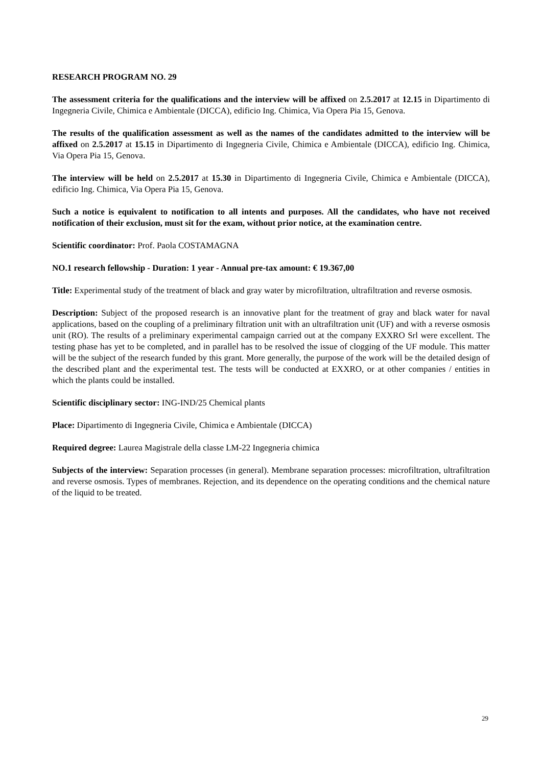RESEARCH PROGRAM NO. 29
The assessment criteria for the qualifications and the interview will be affixed on 2.5.2017 at 12.15 in Dipartimento di Ingegneria Civile, Chimica e Ambientale (DICCA), edificio Ing. Chimica, Via Opera Pia 15, Genova.
The results of the qualification assessment as well as the names of the candidates admitted to the interview will be affixed on 2.5.2017 at 15.15 in Dipartimento di Ingegneria Civile, Chimica e Ambientale (DICCA), edificio Ing. Chimica, Via Opera Pia 15, Genova.
The interview will be held on 2.5.2017 at 15.30 in Dipartimento di Ingegneria Civile, Chimica e Ambientale (DICCA), edificio Ing. Chimica, Via Opera Pia 15, Genova.
Such a notice is equivalent to notification to all intents and purposes. All the candidates, who have not received notification of their exclusion, must sit for the exam, without prior notice, at the examination centre.
Scientific coordinator: Prof. Paola COSTAMAGNA
NO.1 research fellowship - Duration: 1 year - Annual pre-tax amount: € 19.367,00
Title: Experimental study of the treatment of black and gray water by microfiltration, ultrafiltration and reverse osmosis.
Description: Subject of the proposed research is an innovative plant for the treatment of gray and black water for naval applications, based on the coupling of a preliminary filtration unit with an ultrafiltration unit (UF) and with a reverse osmosis unit (RO). The results of a preliminary experimental campaign carried out at the company EXXRO Srl were excellent. The testing phase has yet to be completed, and in parallel has to be resolved the issue of clogging of the UF module. This matter will be the subject of the research funded by this grant. More generally, the purpose of the work will be the detailed design of the described plant and the experimental test. The tests will be conducted at EXXRO, or at other companies / entities in which the plants could be installed.
Scientific disciplinary sector: ING-IND/25 Chemical plants
Place: Dipartimento di Ingegneria Civile, Chimica e Ambientale (DICCA)
Required degree: Laurea Magistrale della classe LM-22 Ingegneria chimica
Subjects of the interview: Separation processes (in general). Membrane separation processes: microfiltration, ultrafiltration and reverse osmosis. Types of membranes. Rejection, and its dependence on the operating conditions and the chemical nature of the liquid to be treated.
29